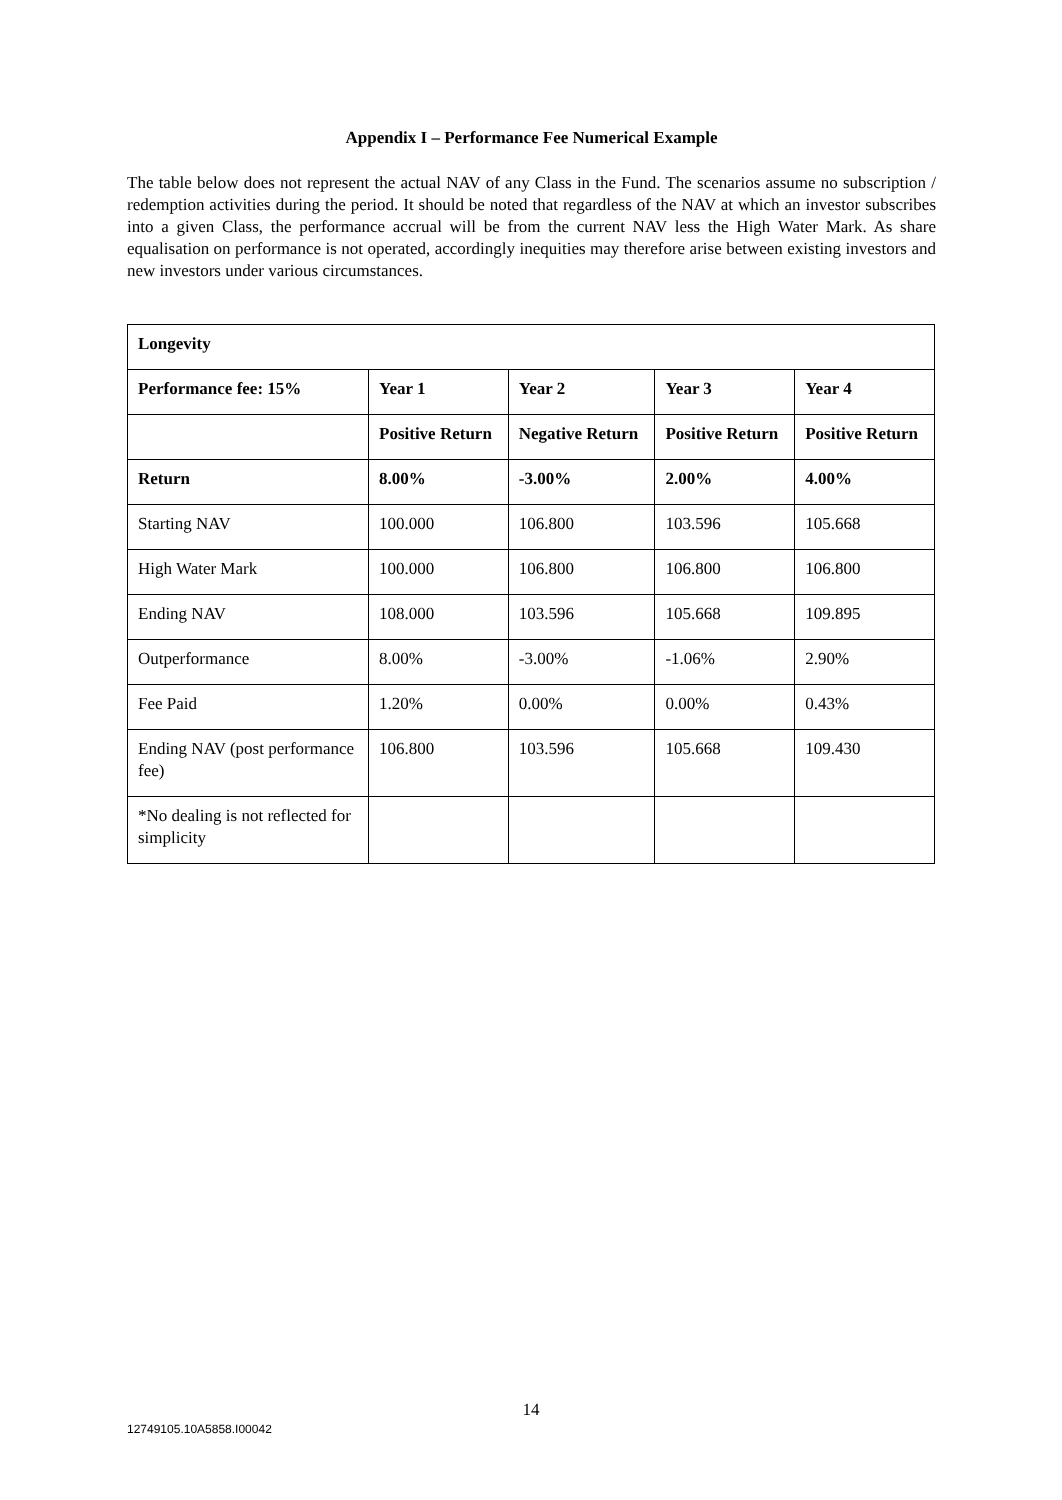Appendix I – Performance Fee Numerical Example
The table below does not represent the actual NAV of any Class in the Fund. The scenarios assume no subscription / redemption activities during the period. It should be noted that regardless of the NAV at which an investor subscribes into a given Class, the performance accrual will be from the current NAV less the High Water Mark. As share equalisation on performance is not operated, accordingly inequities may therefore arise between existing investors and new investors under various circumstances.
| Longevity | | | | |
| --- | --- | --- | --- | --- |
| Performance fee: 15% | Year 1 | Year 2 | Year 3 | Year 4 |
| | Positive Return | Negative Return | Positive Return | Positive Return |
| Return | 8.00% | -3.00% | 2.00% | 4.00% |
| Starting NAV | 100.000 | 106.800 | 103.596 | 105.668 |
| High Water Mark | 100.000 | 106.800 | 106.800 | 106.800 |
| Ending NAV | 108.000 | 103.596 | 105.668 | 109.895 |
| Outperformance | 8.00% | -3.00% | -1.06% | 2.90% |
| Fee Paid | 1.20% | 0.00% | 0.00% | 0.43% |
| Ending NAV (post performance fee) | 106.800 | 103.596 | 105.668 | 109.430 |
| *No dealing is not reflected for simplicity | | | | |
14
12749105.10A5858.I00042